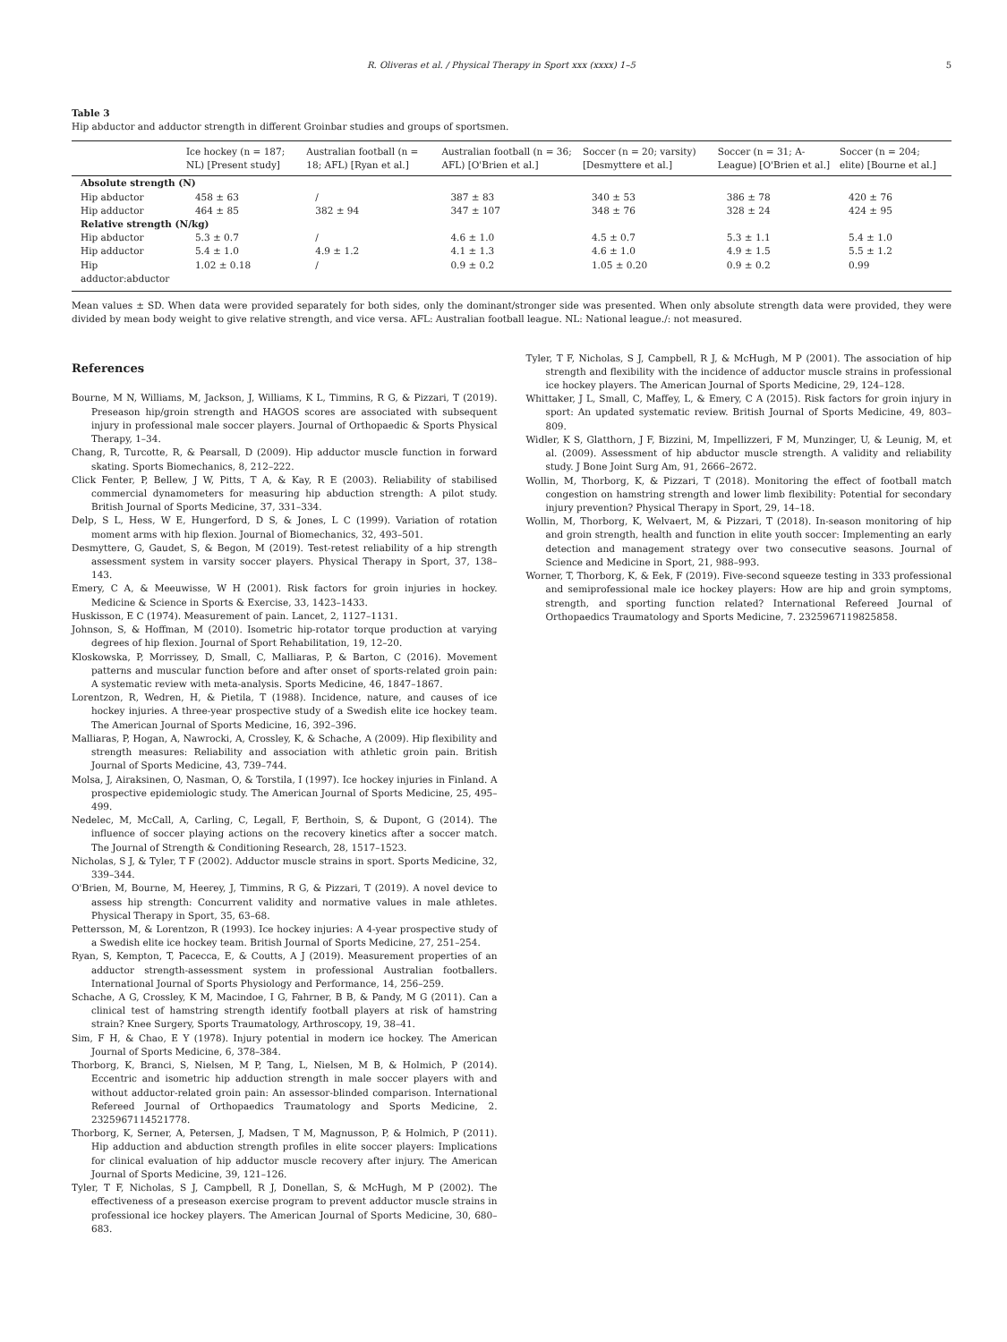R. Oliveras et al. / Physical Therapy in Sport xxx (xxxx) 1–5 5
Table 3
Hip abductor and adductor strength in different Groinbar studies and groups of sportsmen.
| | Ice hockey (n = 187; NL) [Present study] | Australian football (n = 18; AFL) [Ryan et al.] | Australian football (n = 36; AFL) [O'Brien et al.] | Soccer (n = 20; varsity) [Desmyttere et al.] | Soccer (n = 31; A-League) [O'Brien et al.] | Soccer (n = 204; elite) [Bourne et al.] |
| --- | --- | --- | --- | --- | --- | --- |
| Absolute strength (N) | | | | | | |
| Hip abductor | 458 ± 63 | / | 387 ± 83 | 340 ± 53 | 386 ± 78 | 420 ± 76 |
| Hip adductor | 464 ± 85 | 382 ± 94 | 347 ± 107 | 348 ± 76 | 328 ± 24 | 424 ± 95 |
| Relative strength (N/kg) | | | | | | |
| Hip abductor | 5.3 ± 0.7 | / | 4.6 ± 1.0 | 4.5 ± 0.7 | 5.3 ± 1.1 | 5.4 ± 1.0 |
| Hip adductor | 5.4 ± 1.0 | 4.9 ± 1.2 | 4.1 ± 1.3 | 4.6 ± 1.0 | 4.9 ± 1.5 | 5.5 ± 1.2 |
| Hip adductor:abductor | 1.02 ± 0.18 | / | 0.9 ± 0.2 | 1.05 ± 0.20 | 0.9 ± 0.2 | 0.99 |
Mean values ± SD. When data were provided separately for both sides, only the dominant/stronger side was presented. When only absolute strength data were provided, they were divided by mean body weight to give relative strength, and vice versa. AFL: Australian football league. NL: National league./: not measured.
References
Bourne, M N, Williams, M, Jackson, J, Williams, K L, Timmins, R G, & Pizzari, T (2019). Preseason hip/groin strength and HAGOS scores are associated with subsequent injury in professional male soccer players. Journal of Orthopaedic & Sports Physical Therapy, 1–34.
Chang, R, Turcotte, R, & Pearsall, D (2009). Hip adductor muscle function in forward skating. Sports Biomechanics, 8, 212–222.
Click Fenter, P, Bellew, J W, Pitts, T A, & Kay, R E (2003). Reliability of stabilised commercial dynamometers for measuring hip abduction strength: A pilot study. British Journal of Sports Medicine, 37, 331–334.
Delp, S L, Hess, W E, Hungerford, D S, & Jones, L C (1999). Variation of rotation moment arms with hip flexion. Journal of Biomechanics, 32, 493–501.
Desmyttere, G, Gaudet, S, & Begon, M (2019). Test-retest reliability of a hip strength assessment system in varsity soccer players. Physical Therapy in Sport, 37, 138–143.
Emery, C A, & Meeuwisse, W H (2001). Risk factors for groin injuries in hockey. Medicine & Science in Sports & Exercise, 33, 1423–1433.
Huskisson, E C (1974). Measurement of pain. Lancet, 2, 1127–1131.
Johnson, S, & Hoffman, M (2010). Isometric hip-rotator torque production at varying degrees of hip flexion. Journal of Sport Rehabilitation, 19, 12–20.
Kloskowska, P, Morrissey, D, Small, C, Malliaras, P, & Barton, C (2016). Movement patterns and muscular function before and after onset of sports-related groin pain: A systematic review with meta-analysis. Sports Medicine, 46, 1847–1867.
Lorentzon, R, Wedren, H, & Pietila, T (1988). Incidence, nature, and causes of ice hockey injuries. A three-year prospective study of a Swedish elite ice hockey team. The American Journal of Sports Medicine, 16, 392–396.
Malliaras, P, Hogan, A, Nawrocki, A, Crossley, K, & Schache, A (2009). Hip flexibility and strength measures: Reliability and association with athletic groin pain. British Journal of Sports Medicine, 43, 739–744.
Molsa, J, Airaksinen, O, Nasman, O, & Torstila, I (1997). Ice hockey injuries in Finland. A prospective epidemiologic study. The American Journal of Sports Medicine, 25, 495–499.
Nedelec, M, McCall, A, Carling, C, Legall, F, Berthoin, S, & Dupont, G (2014). The influence of soccer playing actions on the recovery kinetics after a soccer match. The Journal of Strength & Conditioning Research, 28, 1517–1523.
Nicholas, S J, & Tyler, T F (2002). Adductor muscle strains in sport. Sports Medicine, 32, 339–344.
O'Brien, M, Bourne, M, Heerey, J, Timmins, R G, & Pizzari, T (2019). A novel device to assess hip strength: Concurrent validity and normative values in male athletes. Physical Therapy in Sport, 35, 63–68.
Pettersson, M, & Lorentzon, R (1993). Ice hockey injuries: A 4-year prospective study of a Swedish elite ice hockey team. British Journal of Sports Medicine, 27, 251–254.
Ryan, S, Kempton, T, Pacecca, E, & Coutts, A J (2019). Measurement properties of an adductor strength-assessment system in professional Australian footballers. International Journal of Sports Physiology and Performance, 14, 256–259.
Schache, A G, Crossley, K M, Macindoe, I G, Fahrner, B B, & Pandy, M G (2011). Can a clinical test of hamstring strength identify football players at risk of hamstring strain? Knee Surgery, Sports Traumatology, Arthroscopy, 19, 38–41.
Sim, F H, & Chao, E Y (1978). Injury potential in modern ice hockey. The American Journal of Sports Medicine, 6, 378–384.
Thorborg, K, Branci, S, Nielsen, M P, Tang, L, Nielsen, M B, & Holmich, P (2014). Eccentric and isometric hip adduction strength in male soccer players with and without adductor-related groin pain: An assessor-blinded comparison. International Refereed Journal of Orthopaedics Traumatology and Sports Medicine, 2. 2325967114521778.
Thorborg, K, Serner, A, Petersen, J, Madsen, T M, Magnusson, P, & Holmich, P (2011). Hip adduction and abduction strength profiles in elite soccer players: Implications for clinical evaluation of hip adductor muscle recovery after injury. The American Journal of Sports Medicine, 39, 121–126.
Tyler, T F, Nicholas, S J, Campbell, R J, Donellan, S, & McHugh, M P (2002). The effectiveness of a preseason exercise program to prevent adductor muscle strains in professional ice hockey players. The American Journal of Sports Medicine, 30, 680–683.
Tyler, T F, Nicholas, S J, Campbell, R J, & McHugh, M P (2001). The association of hip strength and flexibility with the incidence of adductor muscle strains in professional ice hockey players. The American Journal of Sports Medicine, 29, 124–128.
Whittaker, J L, Small, C, Maffey, L, & Emery, C A (2015). Risk factors for groin injury in sport: An updated systematic review. British Journal of Sports Medicine, 49, 803–809.
Widler, K S, Glatthorn, J F, Bizzini, M, Impellizzeri, F M, Munzinger, U, & Leunig, M, et al. (2009). Assessment of hip abductor muscle strength. A validity and reliability study. J Bone Joint Surg Am, 91, 2666–2672.
Wollin, M, Thorborg, K, & Pizzari, T (2018). Monitoring the effect of football match congestion on hamstring strength and lower limb flexibility: Potential for secondary injury prevention? Physical Therapy in Sport, 29, 14–18.
Wollin, M, Thorborg, K, Welvaert, M, & Pizzari, T (2018). In-season monitoring of hip and groin strength, health and function in elite youth soccer: Implementing an early detection and management strategy over two consecutive seasons. Journal of Science and Medicine in Sport, 21, 988–993.
Worner, T, Thorborg, K, & Eek, F (2019). Five-second squeeze testing in 333 professional and semiprofessional male ice hockey players: How are hip and groin symptoms, strength, and sporting function related? International Refereed Journal of Orthopaedics Traumatology and Sports Medicine, 7. 2325967119825858.